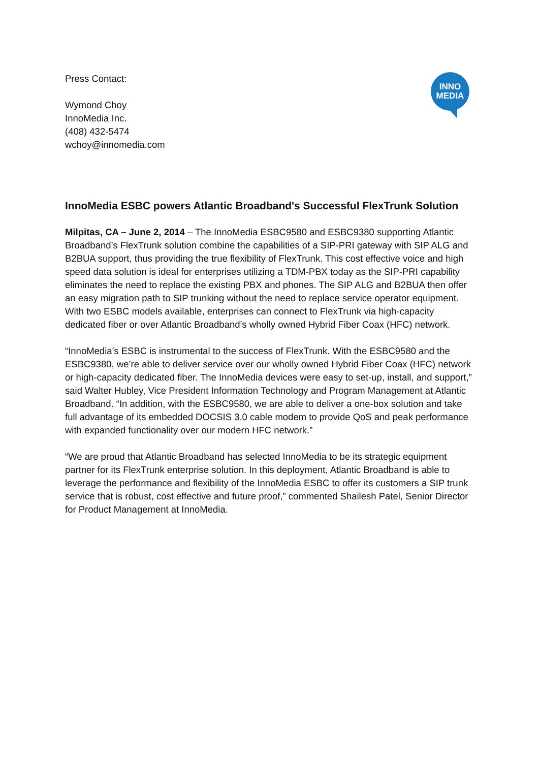INNO
MEDIA
Press Contact:
Wymond Choy
InnoMedia Inc.
(408) 432-5474
wchoy@innomedia.com
InnoMedia ESBC powers Atlantic Broadband's Successful FlexTrunk Solution
Milpitas, CA – June 2, 2014 – The InnoMedia ESBC9580 and ESBC9380 supporting Atlantic Broadband’s FlexTrunk solution combine the capabilities of a SIP-PRI gateway with SIP ALG and B2BUA support, thus providing the true flexibility of FlexTrunk. This cost effective voice and high speed data solution is ideal for enterprises utilizing a TDM-PBX today as the SIP-PRI capability eliminates the need to replace the existing PBX and phones. The SIP ALG and B2BUA then offer an easy migration path to SIP trunking without the need to replace service operator equipment. With two ESBC models available, enterprises can connect to FlexTrunk via high-capacity dedicated fiber or over Atlantic Broadband’s wholly owned Hybrid Fiber Coax (HFC) network.
“InnoMedia’s ESBC is instrumental to the success of FlexTrunk. With the ESBC9580 and the ESBC9380, we’re able to deliver service over our wholly owned Hybrid Fiber Coax (HFC) network or high-capacity dedicated fiber. The InnoMedia devices were easy to set-up, install, and support,” said Walter Hubley, Vice President Information Technology and Program Management at Atlantic Broadband. “In addition, with the ESBC9580, we are able to deliver a one-box solution and take full advantage of its embedded DOCSIS 3.0 cable modem to provide QoS and peak performance with expanded functionality over our modern HFC network.”
“We are proud that Atlantic Broadband has selected InnoMedia to be its strategic equipment partner for its FlexTrunk enterprise solution. In this deployment, Atlantic Broadband is able to leverage the performance and flexibility of the InnoMedia ESBC to offer its customers a SIP trunk service that is robust, cost effective and future proof,” commented Shailesh Patel, Senior Director for Product Management at InnoMedia.